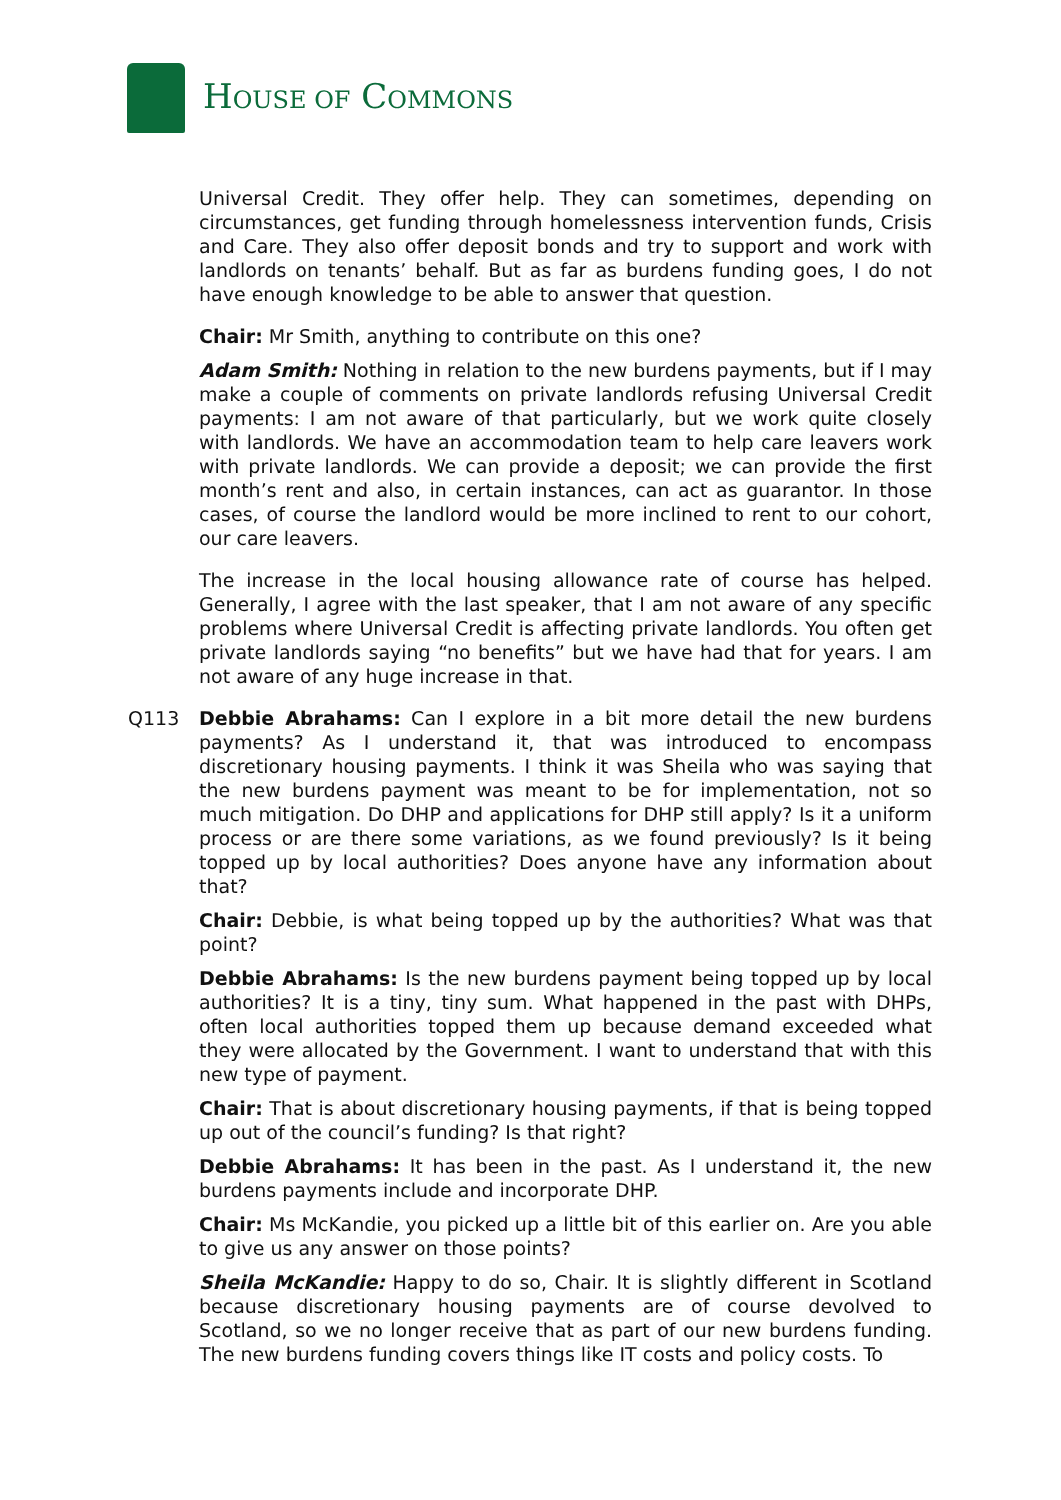HOUSE OF COMMONS
Universal Credit. They offer help. They can sometimes, depending on circumstances, get funding through homelessness intervention funds, Crisis and Care. They also offer deposit bonds and try to support and work with landlords on tenants’ behalf. But as far as burdens funding goes, I do not have enough knowledge to be able to answer that question.
Chair: Mr Smith, anything to contribute on this one?
Adam Smith: Nothing in relation to the new burdens payments, but if I may make a couple of comments on private landlords refusing Universal Credit payments: I am not aware of that particularly, but we work quite closely with landlords. We have an accommodation team to help care leavers work with private landlords. We can provide a deposit; we can provide the first month’s rent and also, in certain instances, can act as guarantor. In those cases, of course the landlord would be more inclined to rent to our cohort, our care leavers.
The increase in the local housing allowance rate of course has helped. Generally, I agree with the last speaker, that I am not aware of any specific problems where Universal Credit is affecting private landlords. You often get private landlords saying “no benefits” but we have had that for years. I am not aware of any huge increase in that.
Q113 Debbie Abrahams: Can I explore in a bit more detail the new burdens payments? As I understand it, that was introduced to encompass discretionary housing payments. I think it was Sheila who was saying that the new burdens payment was meant to be for implementation, not so much mitigation. Do DHP and applications for DHP still apply? Is it a uniform process or are there some variations, as we found previously? Is it being topped up by local authorities? Does anyone have any information about that?
Chair: Debbie, is what being topped up by the authorities? What was that point?
Debbie Abrahams: Is the new burdens payment being topped up by local authorities? It is a tiny, tiny sum. What happened in the past with DHPs, often local authorities topped them up because demand exceeded what they were allocated by the Government. I want to understand that with this new type of payment.
Chair: That is about discretionary housing payments, if that is being topped up out of the council’s funding? Is that right?
Debbie Abrahams: It has been in the past. As I understand it, the new burdens payments include and incorporate DHP.
Chair: Ms McKandie, you picked up a little bit of this earlier on. Are you able to give us any answer on those points?
Sheila McKandie: Happy to do so, Chair. It is slightly different in Scotland because discretionary housing payments are of course devolved to Scotland, so we no longer receive that as part of our new burdens funding. The new burdens funding covers things like IT costs and policy costs. To